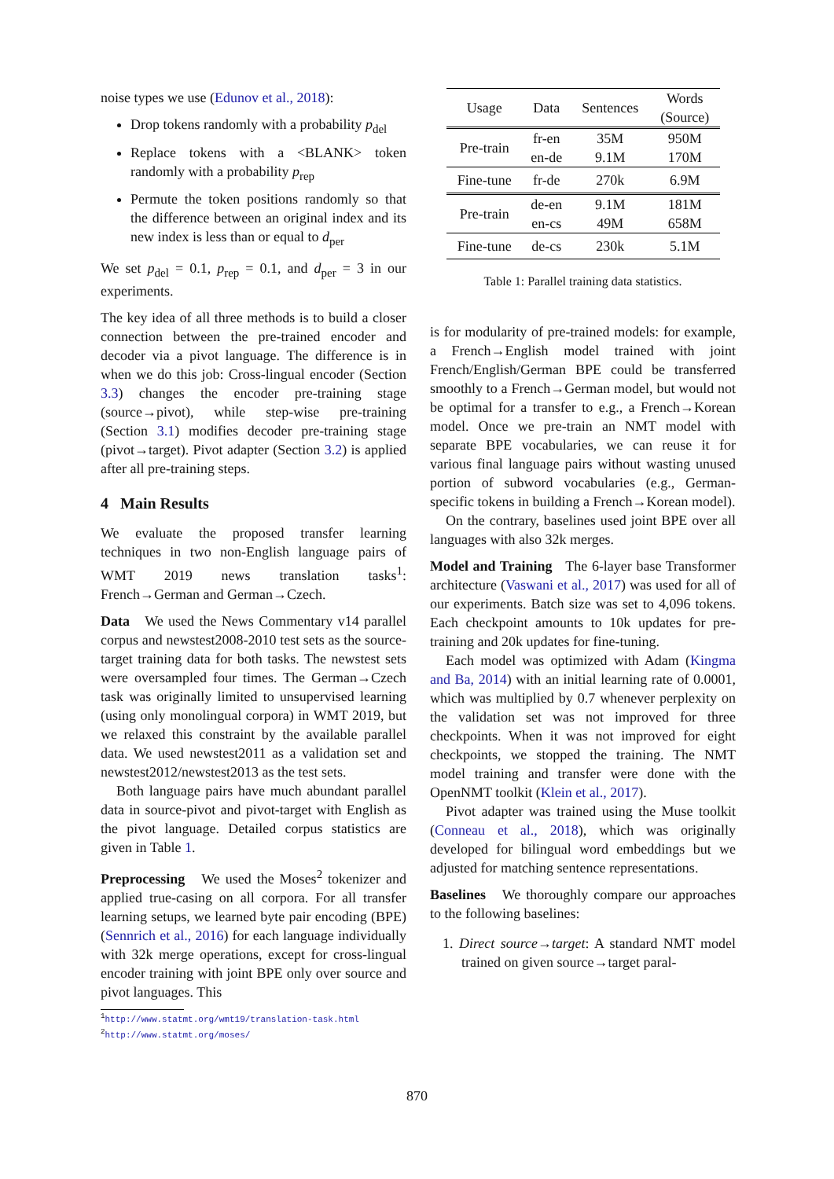noise types we use (Edunov et al., 2018):
Drop tokens randomly with a probability p<sub>del</sub>
Replace tokens with a <BLANK> token randomly with a probability p<sub>rep</sub>
Permute the token positions randomly so that the difference between an original index and its new index is less than or equal to d<sub>per</sub>
We set p<sub>del</sub> = 0.1, p<sub>rep</sub> = 0.1, and d<sub>per</sub> = 3 in our experiments.
The key idea of all three methods is to build a closer connection between the pre-trained encoder and decoder via a pivot language. The difference is in when we do this job: Cross-lingual encoder (Section 3.3) changes the encoder pre-training stage (source→pivot), while step-wise pre-training (Section 3.1) modifies decoder pre-training stage (pivot→target). Pivot adapter (Section 3.2) is applied after all pre-training steps.
4 Main Results
We evaluate the proposed transfer learning techniques in two non-English language pairs of WMT 2019 news translation tasks<sup>1</sup>: French→German and German→Czech.
Data We used the News Commentary v14 parallel corpus and newstest2008-2010 test sets as the source-target training data for both tasks. The newstest sets were oversampled four times. The German→Czech task was originally limited to unsupervised learning (using only monolingual corpora) in WMT 2019, but we relaxed this constraint by the available parallel data. We used newstest2011 as a validation set and newstest2012/newstest2013 as the test sets.
Both language pairs have much abundant parallel data in source-pivot and pivot-target with English as the pivot language. Detailed corpus statistics are given in Table 1.
Preprocessing We used the Moses<sup>2</sup> tokenizer and applied true-casing on all corpora. For all transfer learning setups, we learned byte pair encoding (BPE) (Sennrich et al., 2016) for each language individually with 32k merge operations, except for cross-lingual encoder training with joint BPE only over source and pivot languages. This
<sup>1</sup> http://www.statmt.org/wmt19/translation-task.html
<sup>2</sup> http://www.statmt.org/moses/
| Usage | Data | Sentences | Words (Source) |
| --- | --- | --- | --- |
| Pre-train | fr-en en-de | 35M 9.1M | 950M 170M |
| Fine-tune | fr-de | 270k | 6.9M |
| Pre-train | de-en en-cs | 9.1M 49M | 181M 658M |
| Fine-tune | de-cs | 230k | 5.1M |
Table 1: Parallel training data statistics.
is for modularity of pre-trained models: for example, a French→English model trained with joint French/English/German BPE could be transferred smoothly to a French→German model, but would not be optimal for a transfer to e.g., a French→Korean model. Once we pre-train an NMT model with separate BPE vocabularies, we can reuse it for various final language pairs without wasting unused portion of subword vocabularies (e.g., German-specific tokens in building a French→Korean model).
On the contrary, baselines used joint BPE over all languages with also 32k merges.
Model and Training The 6-layer base Transformer architecture (Vaswani et al., 2017) was used for all of our experiments. Batch size was set to 4,096 tokens. Each checkpoint amounts to 10k updates for pre-training and 20k updates for fine-tuning.
Each model was optimized with Adam (Kingma and Ba, 2014) with an initial learning rate of 0.0001, which was multiplied by 0.7 whenever perplexity on the validation set was not improved for three checkpoints. When it was not improved for eight checkpoints, we stopped the training. The NMT model training and transfer were done with the OpenNMT toolkit (Klein et al., 2017).
Pivot adapter was trained using the Muse toolkit (Conneau et al., 2018), which was originally developed for bilingual word embeddings but we adjusted for matching sentence representations.
Baselines We thoroughly compare our approaches to the following baselines:
1. Direct source→target: A standard NMT model trained on given source→target paral-
870